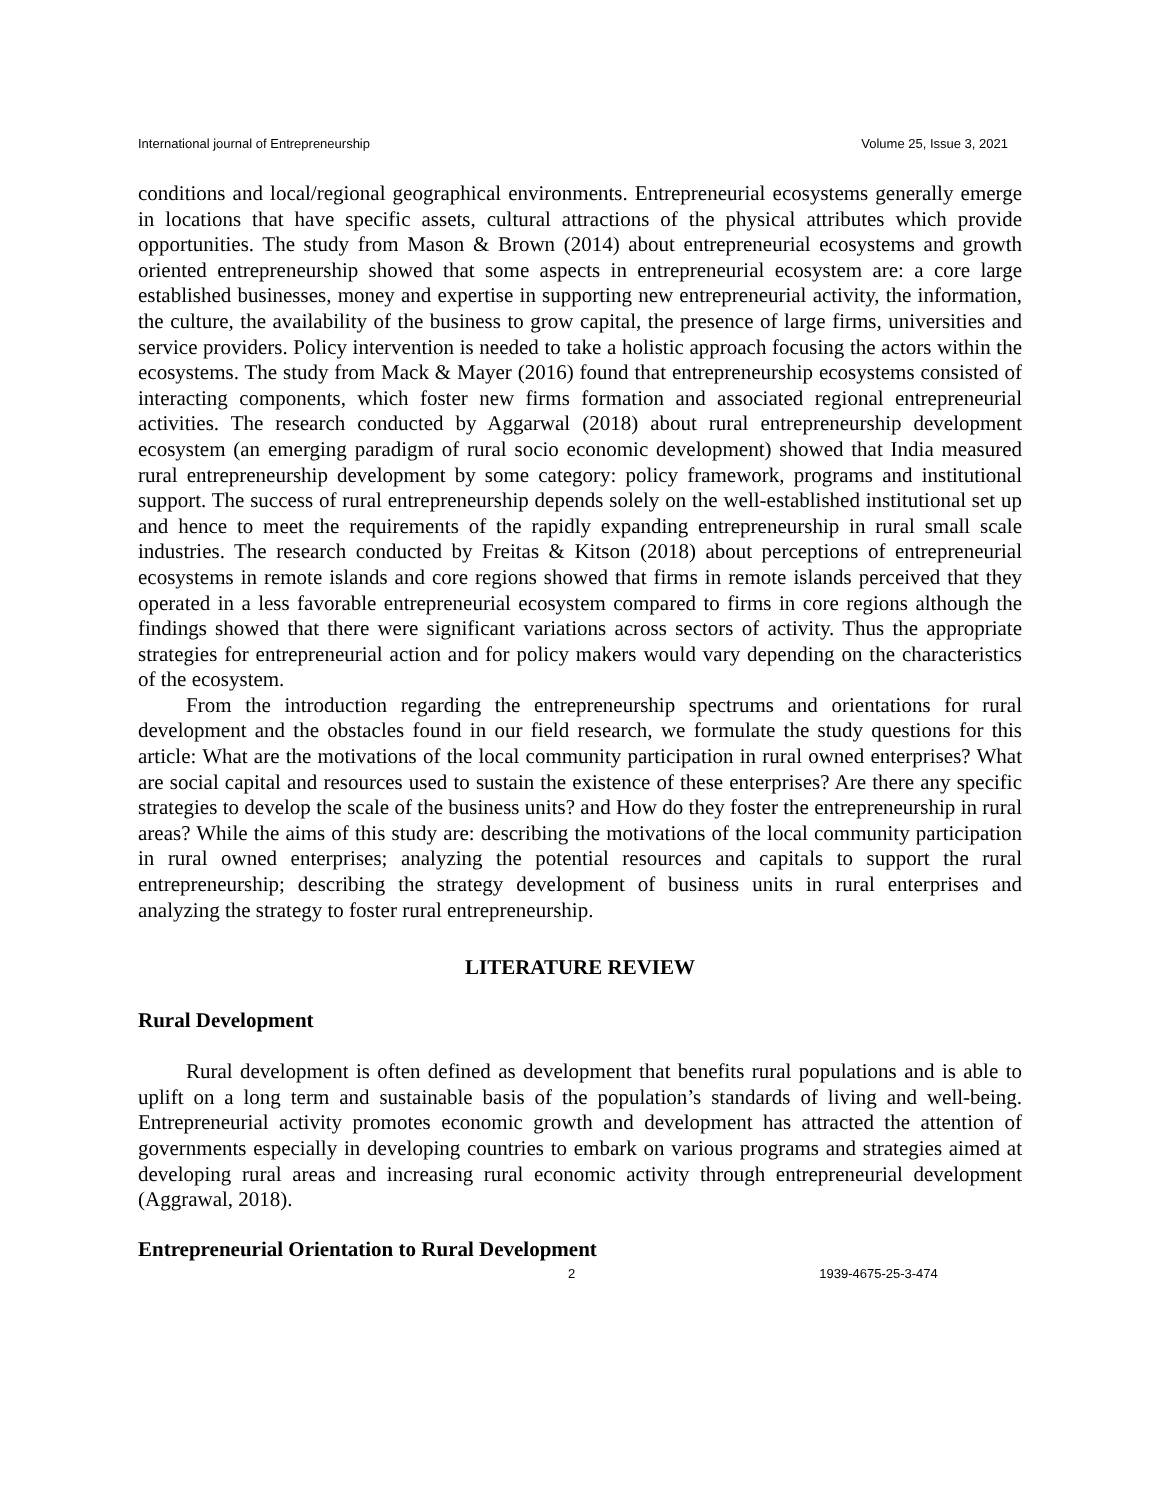International journal of Entrepreneurship Volume 25, Issue 3, 2021
conditions and local/regional geographical environments. Entrepreneurial ecosystems generally emerge in locations that have specific assets, cultural attractions of the physical attributes which provide opportunities. The study from Mason & Brown (2014) about entrepreneurial ecosystems and growth oriented entrepreneurship showed that some aspects in entrepreneurial ecosystem are: a core large established businesses, money and expertise in supporting new entrepreneurial activity, the information, the culture, the availability of the business to grow capital, the presence of large firms, universities and service providers. Policy intervention is needed to take a holistic approach focusing the actors within the ecosystems. The study from Mack & Mayer (2016) found that entrepreneurship ecosystems consisted of interacting components, which foster new firms formation and associated regional entrepreneurial activities. The research conducted by Aggarwal (2018) about rural entrepreneurship development ecosystem (an emerging paradigm of rural socio economic development) showed that India measured rural entrepreneurship development by some category: policy framework, programs and institutional support. The success of rural entrepreneurship depends solely on the well-established institutional set up and hence to meet the requirements of the rapidly expanding entrepreneurship in rural small scale industries. The research conducted by Freitas & Kitson (2018) about perceptions of entrepreneurial ecosystems in remote islands and core regions showed that firms in remote islands perceived that they operated in a less favorable entrepreneurial ecosystem compared to firms in core regions although the findings showed that there were significant variations across sectors of activity. Thus the appropriate strategies for entrepreneurial action and for policy makers would vary depending on the characteristics of the ecosystem.
From the introduction regarding the entrepreneurship spectrums and orientations for rural development and the obstacles found in our field research, we formulate the study questions for this article: What are the motivations of the local community participation in rural owned enterprises? What are social capital and resources used to sustain the existence of these enterprises? Are there any specific strategies to develop the scale of the business units? and How do they foster the entrepreneurship in rural areas? While the aims of this study are: describing the motivations of the local community participation in rural owned enterprises; analyzing the potential resources and capitals to support the rural entrepreneurship; describing the strategy development of business units in rural enterprises and analyzing the strategy to foster rural entrepreneurship.
LITERATURE REVIEW
Rural Development
Rural development is often defined as development that benefits rural populations and is able to uplift on a long term and sustainable basis of the population’s standards of living and well-being. Entrepreneurial activity promotes economic growth and development has attracted the attention of governments especially in developing countries to embark on various programs and strategies aimed at developing rural areas and increasing rural economic activity through entrepreneurial development (Aggrawal, 2018).
Entrepreneurial Orientation to Rural Development
2 1939-4675-25-3-474